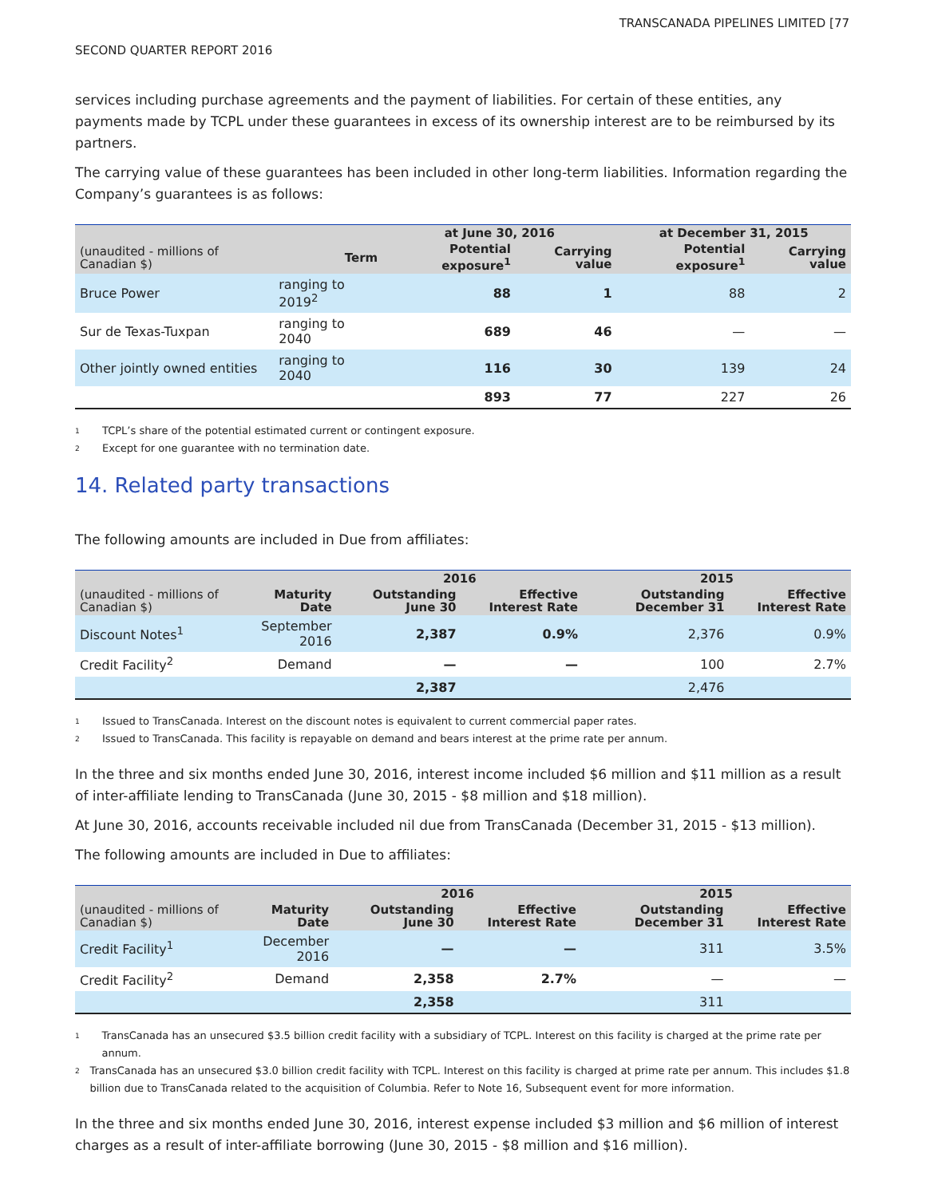TRANSCANADA PIPELINES LIMITED [77
SECOND QUARTER REPORT 2016
services including purchase agreements and the payment of liabilities. For certain of these entities, any payments made by TCPL under these guarantees in excess of its ownership interest are to be reimbursed by its partners.
The carrying value of these guarantees has been included in other long-term liabilities. Information regarding the Company’s guarantees is as follows:
| | | at June 30, 2016 | | at December 31, 2015 | |
| --- | --- | --- | --- | --- | --- |
| (unaudited - millions of Canadian $) | Term | Potential exposure<sup>1</sup> | Carrying value | Potential exposure<sup>1</sup> | Carrying value |
| Bruce Power | ranging to 2019<sup>2</sup> | 88 | 1 | 88 | 2 |
| Sur de Texas-Tuxpan | ranging to 2040 | 689 | 46 | — | — |
| Other jointly owned entities | ranging to 2040 | 116 | 30 | 139 | 24 |
| | | 893 | 77 | 227 | 26 |
1 TCPL’s share of the potential estimated current or contingent exposure.
2 Except for one guarantee with no termination date.
14. Related party transactions
The following amounts are included in Due from affiliates:
| | | 2016 | | 2015 | |
| --- | --- | --- | --- | --- | --- |
| (unaudited - millions of Canadian $) | Maturity Date | Outstanding June 30 | Effective Interest Rate | Outstanding December 31 | Effective Interest Rate |
| Discount Notes<sup>1</sup> | September 2016 | 2,387 | 0.9% | 2,376 | 0.9% |
| Credit Facility<sup>2</sup> | Demand | — | — | 100 | 2.7% |
| | | 2,387 | | 2,476 | |
1 Issued to TransCanada. Interest on the discount notes is equivalent to current commercial paper rates.
2 Issued to TransCanada. This facility is repayable on demand and bears interest at the prime rate per annum.
In the three and six months ended June 30, 2016, interest income included $6 million and $11 million as a result of inter-affiliate lending to TransCanada (June 30, 2015 - $8 million and $18 million).
At June 30, 2016, accounts receivable included nil due from TransCanada (December 31, 2015 - $13 million).
The following amounts are included in Due to affiliates:
| | | 2016 | | 2015 | |
| --- | --- | --- | --- | --- | --- |
| (unaudited - millions of Canadian $) | Maturity Date | Outstanding June 30 | Effective Interest Rate | Outstanding December 31 | Effective Interest Rate |
| Credit Facility<sup>1</sup> | December 2016 | — | — | 311 | 3.5% |
| Credit Facility<sup>2</sup> | Demand | 2,358 | 2.7% | — | — |
| | | 2,358 | | 311 | |
1 TransCanada has an unsecured $3.5 billion credit facility with a subsidiary of TCPL. Interest on this facility is charged at the prime rate per annum.
2 TransCanada has an unsecured $3.0 billion credit facility with TCPL. Interest on this facility is charged at prime rate per annum. This includes $1.8 billion due to TransCanada related to the acquisition of Columbia. Refer to Note 16, Subsequent event for more information.
In the three and six months ended June 30, 2016, interest expense included $3 million and $6 million of interest charges as a result of inter-affiliate borrowing (June 30, 2015 - $8 million and $16 million).